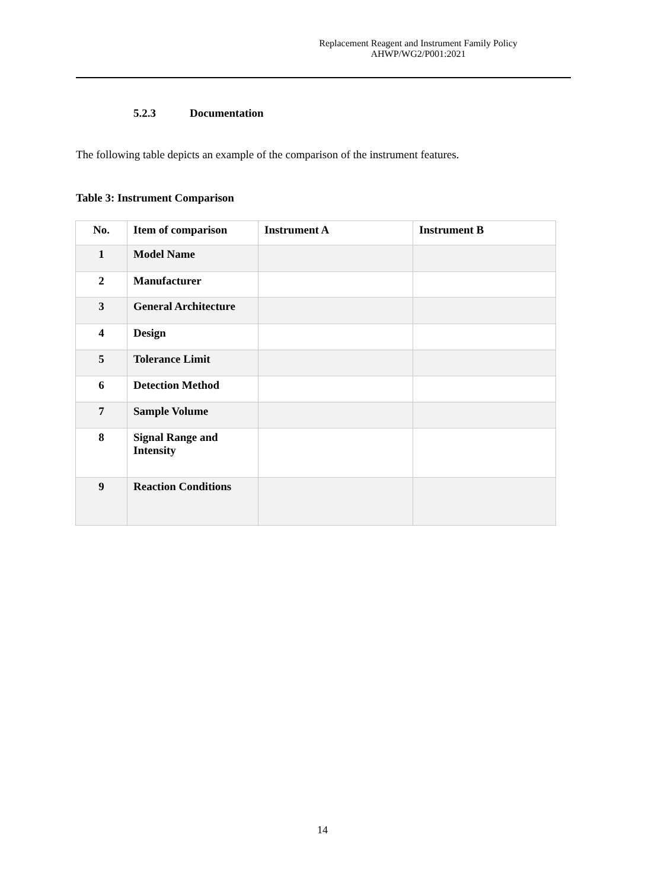Replacement Reagent and Instrument Family Policy
AHWP/WG2/P001:2021
5.2.3 Documentation
The following table depicts an example of the comparison of the instrument features.
Table 3: Instrument Comparison
| No. | Item of comparison | Instrument A | Instrument B |
| --- | --- | --- | --- |
| 1 | Model Name | | |
| 2 | Manufacturer | | |
| 3 | General Architecture | | |
| 4 | Design | | |
| 5 | Tolerance Limit | | |
| 6 | Detection Method | | |
| 7 | Sample Volume | | |
| 8 | Signal Range and Intensity | | |
| 9 | Reaction Conditions | | |
14